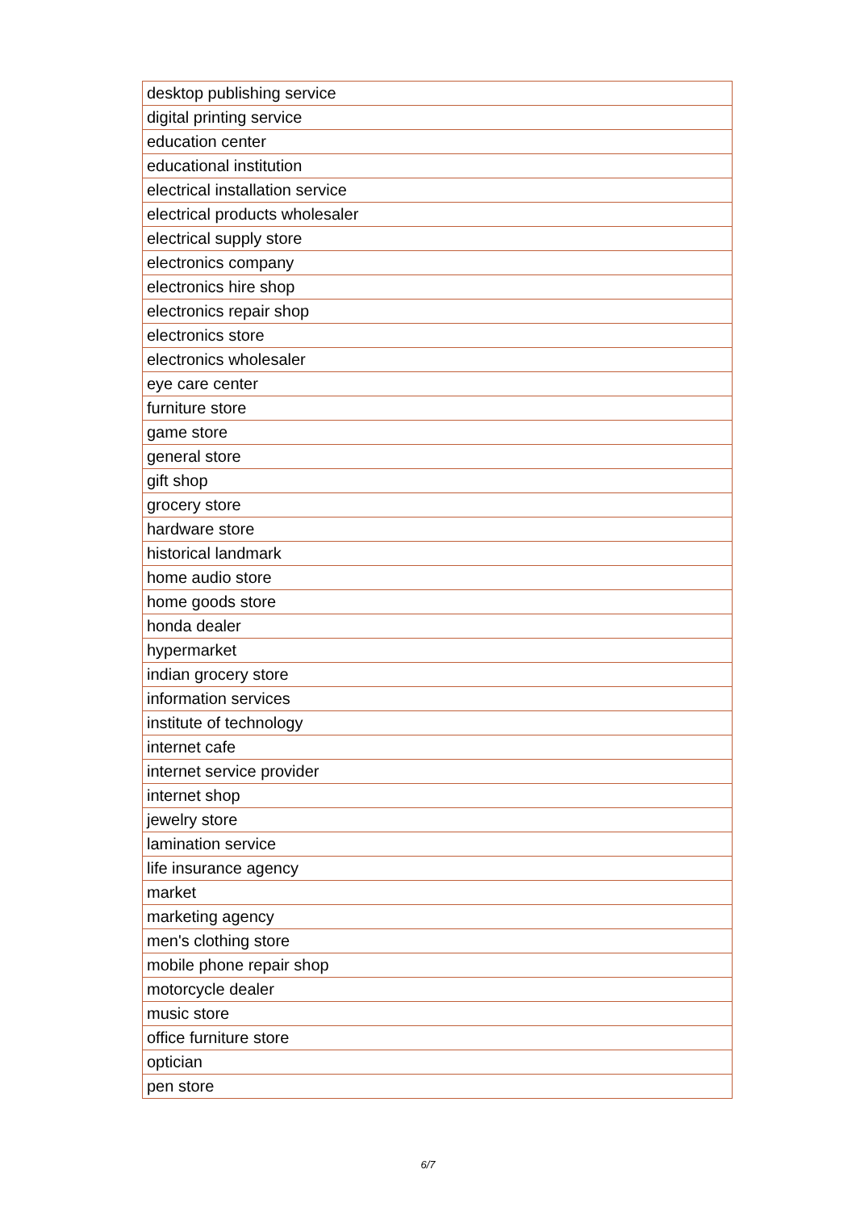| desktop publishing service |
| digital printing service |
| education center |
| educational institution |
| electrical installation service |
| electrical products wholesaler |
| electrical supply store |
| electronics company |
| electronics hire shop |
| electronics repair shop |
| electronics store |
| electronics wholesaler |
| eye care center |
| furniture store |
| game store |
| general store |
| gift shop |
| grocery store |
| hardware store |
| historical landmark |
| home audio store |
| home goods store |
| honda dealer |
| hypermarket |
| indian grocery store |
| information services |
| institute of technology |
| internet cafe |
| internet service provider |
| internet shop |
| jewelry store |
| lamination service |
| life insurance agency |
| market |
| marketing agency |
| men's clothing store |
| mobile phone repair shop |
| motorcycle dealer |
| music store |
| office furniture store |
| optician |
| pen store |
6/7